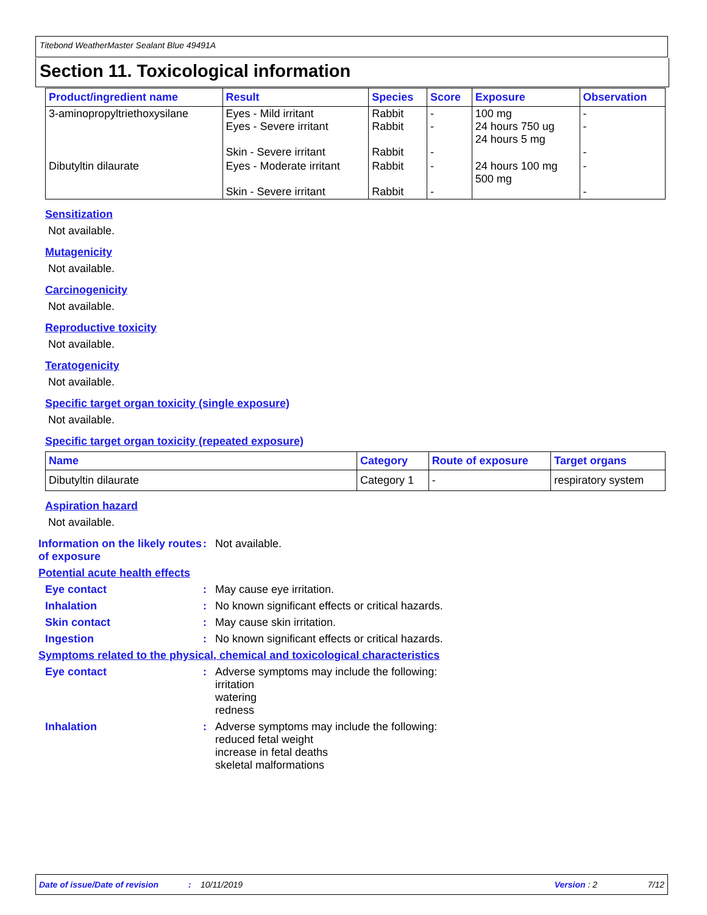Titebond WeatherMaster Sealant Blue 49491A
Section 11. Toxicological information
| Product/ingredient name | Result | Species | Score | Exposure | Observation |
| --- | --- | --- | --- | --- | --- |
| 3-aminopropyltriethoxysilane | Eyes - Mild irritant Eyes - Severe irritant Skin - Severe irritant | Rabbit Rabbit Rabbit | - - - | 100 mg 24 hours 750 ug 24 hours 5 mg | - - - |
| Dibutyltin dilaurate | Eyes - Moderate irritant Skin - Severe irritant | Rabbit Rabbit | - - | 24 hours 100 mg 500 mg | - - |
Sensitization
Not available.
Mutagenicity
Not available.
Carcinogenicity
Not available.
Reproductive toxicity
Not available.
Teratogenicity
Not available.
Specific target organ toxicity (single exposure)
Not available.
Specific target organ toxicity (repeated exposure)
| Name | Category | Route of exposure | Target organs |
| --- | --- | --- | --- |
| Dibutyltin dilaurate | Category 1 | - | respiratory system |
Aspiration hazard
Not available.
Information on the likely routes of exposure
: Not available.
Potential acute health effects
Eye contact : May cause eye irritation.
Inhalation : No known significant effects or critical hazards.
Skin contact : May cause skin irritation.
Ingestion : No known significant effects or critical hazards.
Symptoms related to the physical, chemical and toxicological characteristics
Eye contact : Adverse symptoms may include the following:
irritation
watering
redness
Inhalation : Adverse symptoms may include the following:
reduced fetal weight
increase in fetal deaths
skeletal malformations
Date of issue/Date of revision: 10/11/2019 Version : 2 7/12